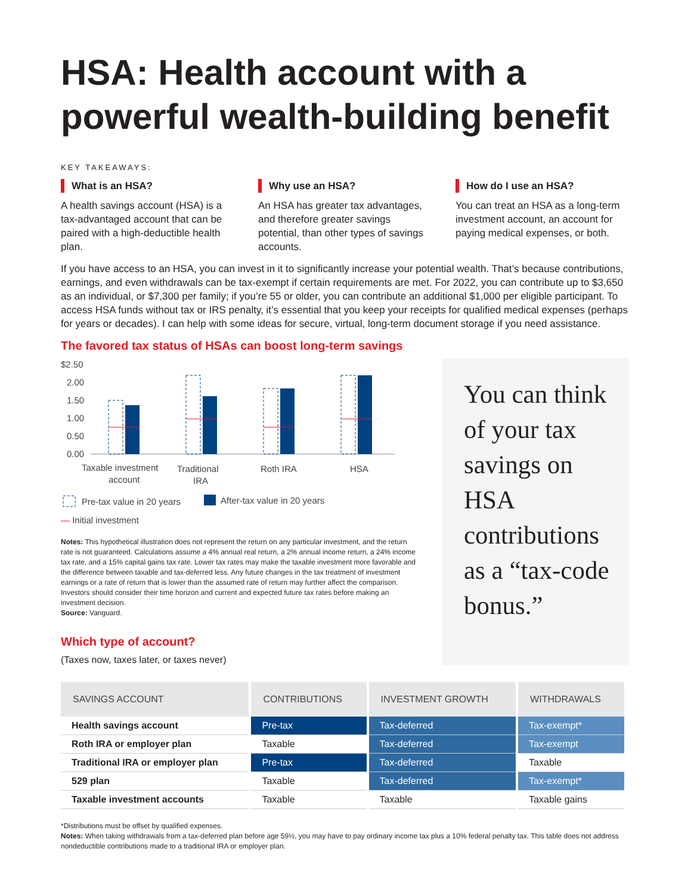HSA: Health account with a powerful wealth-building benefit
KEY TAKEAWAYS:
What is an HSA?
A health savings account (HSA) is a tax-advantaged account that can be paired with a high-deductible health plan.
Why use an HSA?
An HSA has greater tax advantages, and therefore greater savings potential, than other types of savings accounts.
How do I use an HSA?
You can treat an HSA as a long-term investment account, an account for paying medical expenses, or both.
If you have access to an HSA, you can invest in it to significantly increase your potential wealth. That’s because contributions, earnings, and even withdrawals can be tax-exempt if certain requirements are met. For 2022, you can contribute up to $3,650 as an individual, or $7,300 per family; if you’re 55 or older, you can contribute an additional $1,000 per eligible participant. To access HSA funds without tax or IRS penalty, it’s essential that you keep your receipts for qualified medical expenses (perhaps for years or decades). I can help with some ideas for secure, virtual, long-term document storage if you need assistance.
The favored tax status of HSAs can boost long-term savings
$2.50
2.00
1.50
1.00
0.50
0.00
Taxable investment
account
Traditional
IRA
Roth IRA
HSA
Pre-tax value in 20 years
After-tax value in 20 years
— Initial investment
Notes: This hypothetical illustration does not represent the return on any particular investment, and the return rate is not guaranteed. Calculations assume a 4% annual real return, a 2% annual income return, a 24% income tax rate, and a 15% capital gains tax rate. Lower tax rates may make the taxable investment more favorable and the difference between taxable and tax-deferred less. Any future changes in the tax treatment of investment earnings or a rate of return that is lower than the assumed rate of return may further affect the comparison. Investors should consider their time horizon and current and expected future tax rates before making an investment decision.
Source: Vanguard.
Which type of account?
(Taxes now, taxes later, or taxes never)
You can think of your tax savings on HSA contributions as a “tax-code bonus.”
| SAVINGS ACCOUNT | CONTRIBUTIONS | INVESTMENT GROWTH | WITHDRAWALS |
| --- | --- | --- | --- |
| Health savings account | Pre-tax | Tax-deferred | Tax-exempt* |
| Roth IRA or employer plan | Taxable | Tax-deferred | Tax-exempt |
| Traditional IRA or employer plan | Pre-tax | Tax-deferred | Taxable |
| 529 plan | Taxable | Tax-deferred | Tax-exempt* |
| Taxable investment accounts | Taxable | Taxable | Taxable gains |
*Distributions must be offset by qualified expenses.
Notes: When taking withdrawals from a tax-deferred plan before age 59½, you may have to pay ordinary income tax plus a 10% federal penalty tax. This table does not address nondeductible contributions made to a traditional IRA or employer plan.